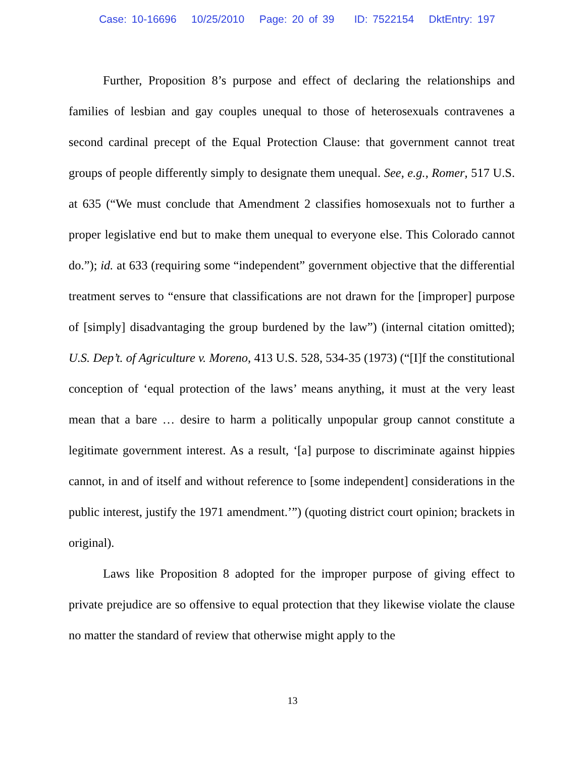Case: 10-16696 10/25/2010 Page: 20 of 39 ID: 7522154 DktEntry: 197
Further, Proposition 8’s purpose and effect of declaring the relationships and families of lesbian and gay couples unequal to those of heterosexuals contravenes a second cardinal precept of the Equal Protection Clause: that government cannot treat groups of people differently simply to designate them unequal. See, e.g., Romer, 517 U.S. at 635 (“We must conclude that Amendment 2 classifies homosexuals not to further a proper legislative end but to make them unequal to everyone else. This Colorado cannot do.”); id. at 633 (requiring some “independent” government objective that the differential treatment serves to “ensure that classifications are not drawn for the [improper] purpose of [simply] disadvantaging the group burdened by the law”) (internal citation omitted); U.S. Dep’t. of Agriculture v. Moreno, 413 U.S. 528, 534-35 (1973) (“[I]f the constitutional conception of ‘equal protection of the laws’ means anything, it must at the very least mean that a bare … desire to harm a politically unpopular group cannot constitute a legitimate government interest. As a result, ‘[a] purpose to discriminate against hippies cannot, in and of itself and without reference to [some independent] considerations in the public interest, justify the 1971 amendment.’”) (quoting district court opinion; brackets in original).
Laws like Proposition 8 adopted for the improper purpose of giving effect to private prejudice are so offensive to equal protection that they likewise violate the clause no matter the standard of review that otherwise might apply to the
13